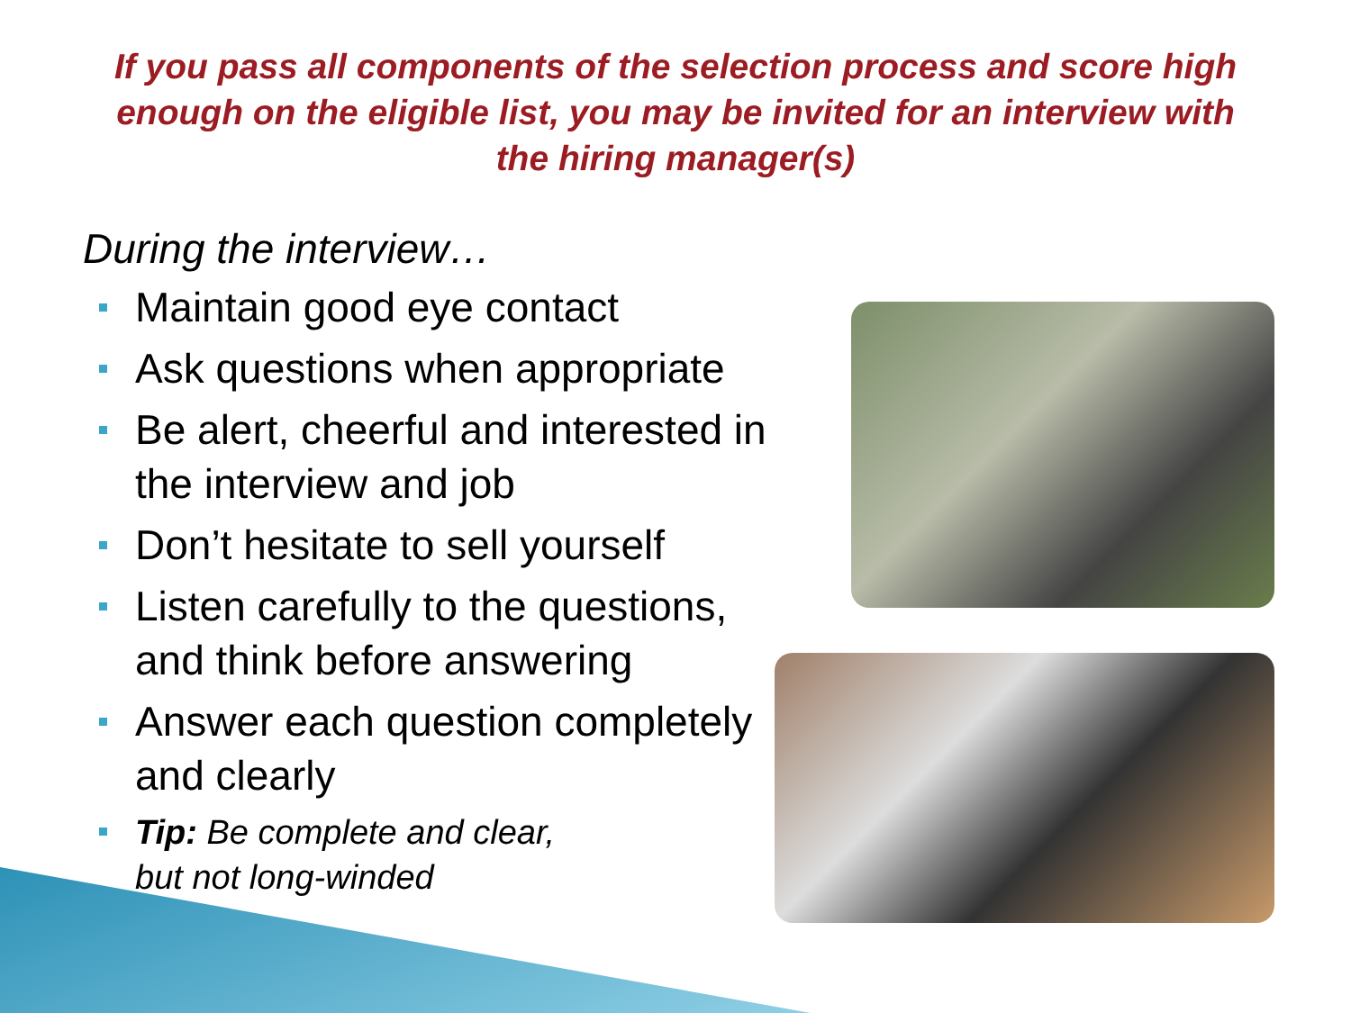If you pass all components of the selection process and score high enough on the eligible list, you may be invited for an interview with the hiring manager(s)
During the interview…
Maintain good eye contact
Ask questions when appropriate
Be alert, cheerful and interested in the interview and job
Don’t hesitate to sell yourself
Listen carefully to the questions, and think before answering
Answer each question completely and clearly
Tip: Be complete and clear,
but not long-winded